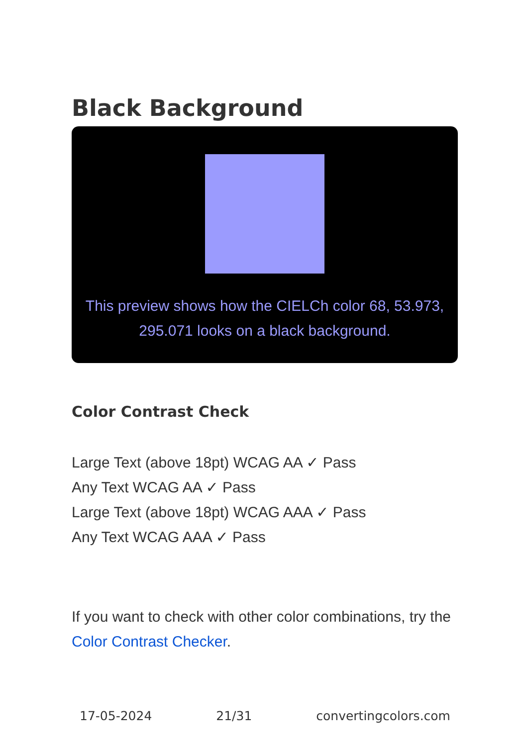Black Background
This preview shows how the CIELCh color 68, 53.973, 295.071 looks on a black background.
Color Contrast Check
Large Text (above 18pt) WCAG AA ✓ Pass
Any Text WCAG AA ✓ Pass
Large Text (above 18pt) WCAG AAA ✓ Pass
Any Text WCAG AAA ✓ Pass
If you want to check with other color combinations, try the Color Contrast Checker.
17-05-2024 21/31 convertingcolors.com